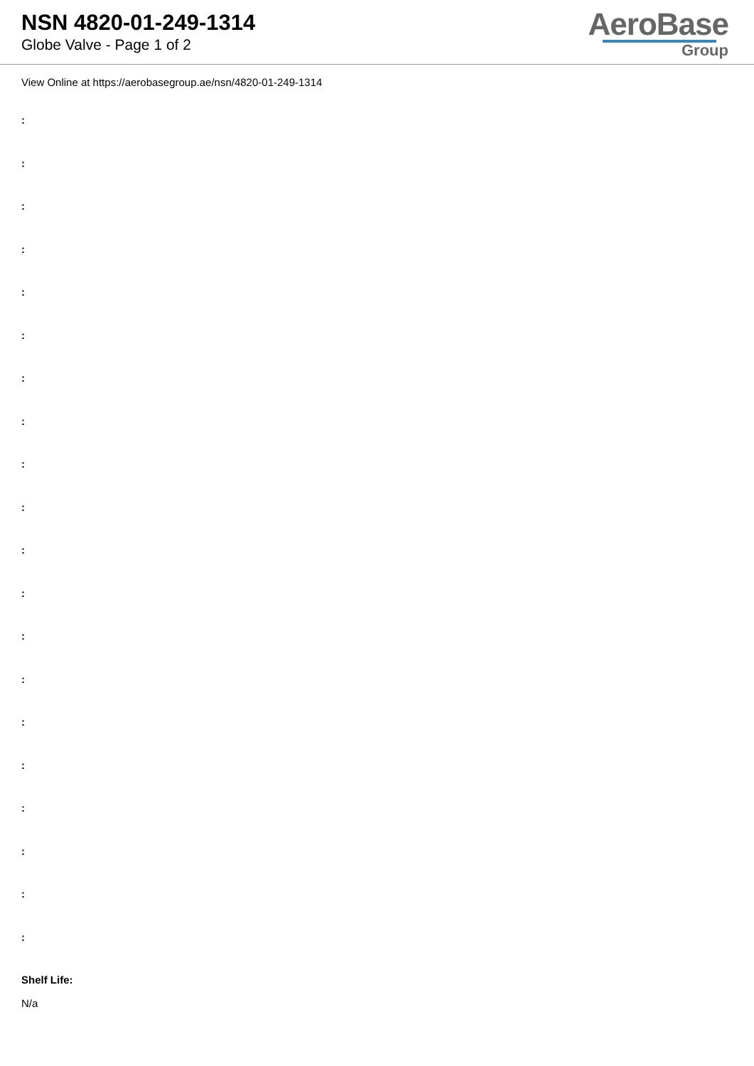NSN 4820-01-249-1314
Globe Valve - Page 1 of 2
AeroBase
Group
View Online at https://aerobasegroup.ae/nsn/4820-01-249-1314
:
:
:
:
:
:
:
:
:
:
:
:
:
:
:
:
:
:
:
:
Shelf Life:
N/a